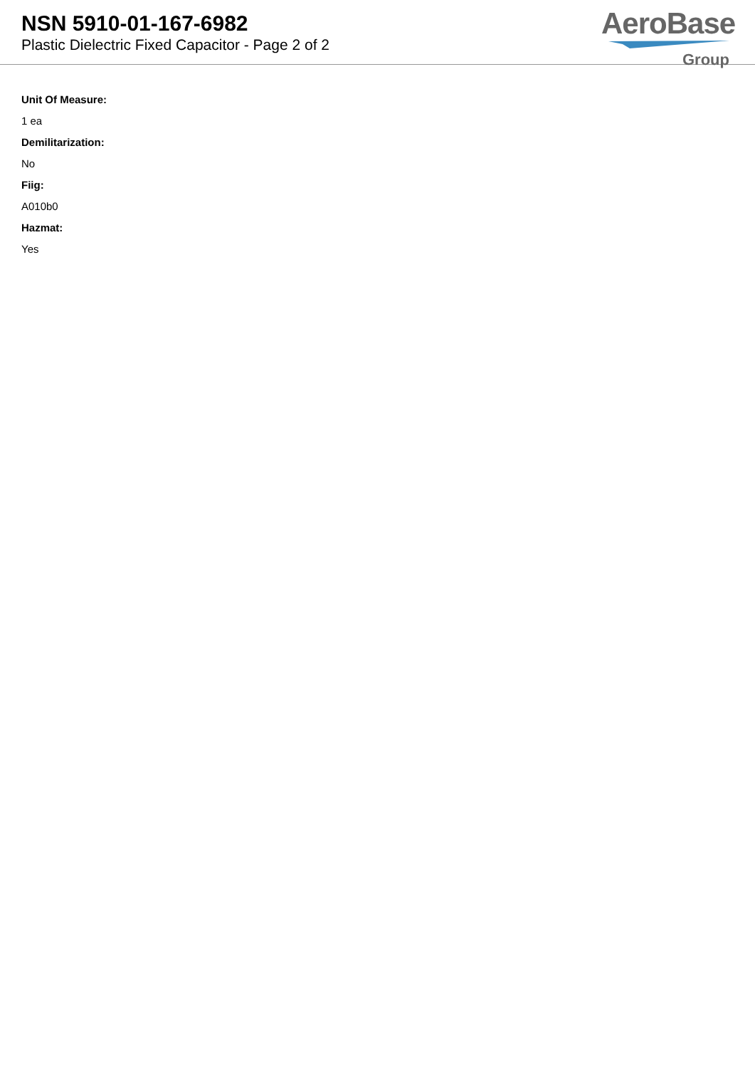NSN 5910-01-167-6982
Plastic Dielectric Fixed Capacitor - Page 2 of 2
AeroBase
Group
Unit Of Measure:
1 ea
Demilitarization:
No
Fiig:
A010b0
Hazmat:
Yes